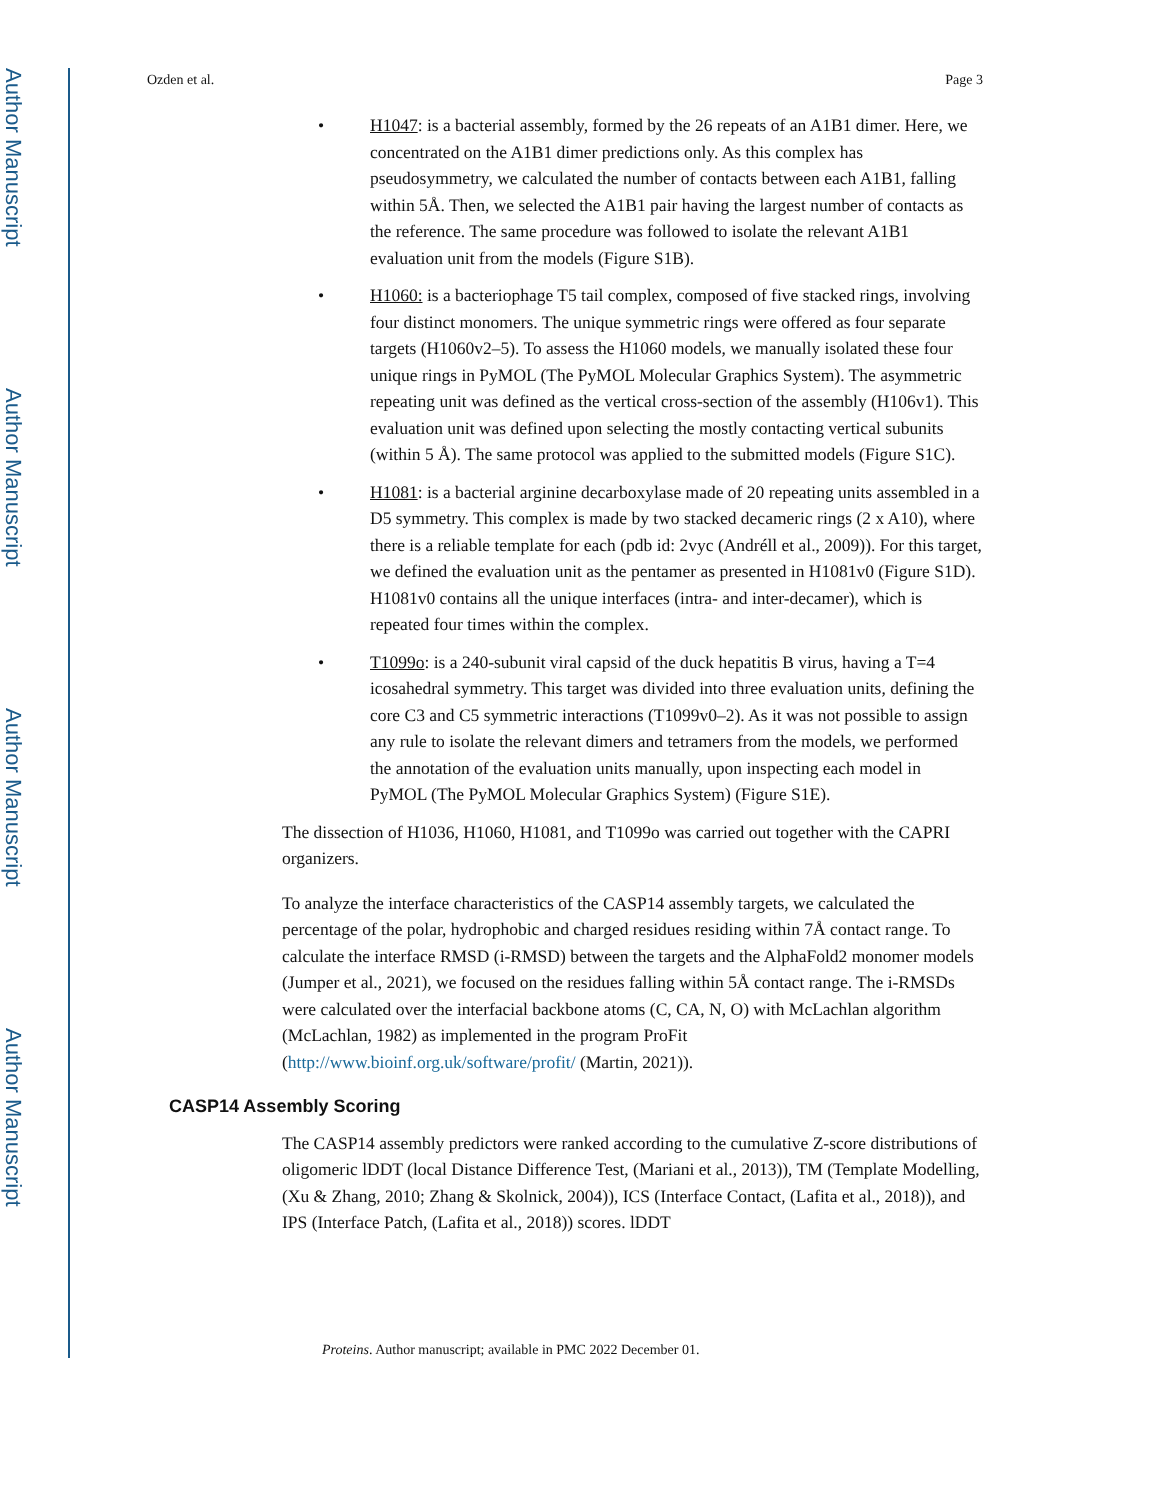Author Manuscript
Author Manuscript
Author Manuscript
Author Manuscript
Ozden et al. Page 3
H1047: is a bacterial assembly, formed by the 26 repeats of an A1B1 dimer. Here, we concentrated on the A1B1 dimer predictions only. As this complex has pseudosymmetry, we calculated the number of contacts between each A1B1, falling within 5Å. Then, we selected the A1B1 pair having the largest number of contacts as the reference. The same procedure was followed to isolate the relevant A1B1 evaluation unit from the models (Figure S1B).
H1060: is a bacteriophage T5 tail complex, composed of five stacked rings, involving four distinct monomers. The unique symmetric rings were offered as four separate targets (H1060v2–5). To assess the H1060 models, we manually isolated these four unique rings in PyMOL (The PyMOL Molecular Graphics System). The asymmetric repeating unit was defined as the vertical cross-section of the assembly (H106v1). This evaluation unit was defined upon selecting the mostly contacting vertical subunits (within 5 Å). The same protocol was applied to the submitted models (Figure S1C).
H1081: is a bacterial arginine decarboxylase made of 20 repeating units assembled in a D5 symmetry. This complex is made by two stacked decameric rings (2 x A10), where there is a reliable template for each (pdb id: 2vyc (Andréll et al., 2009)). For this target, we defined the evaluation unit as the pentamer as presented in H1081v0 (Figure S1D). H1081v0 contains all the unique interfaces (intra- and inter-decamer), which is repeated four times within the complex.
T1099o: is a 240-subunit viral capsid of the duck hepatitis B virus, having a T=4 icosahedral symmetry. This target was divided into three evaluation units, defining the core C3 and C5 symmetric interactions (T1099v0–2). As it was not possible to assign any rule to isolate the relevant dimers and tetramers from the models, we performed the annotation of the evaluation units manually, upon inspecting each model in PyMOL (The PyMOL Molecular Graphics System) (Figure S1E).
The dissection of H1036, H1060, H1081, and T1099o was carried out together with the CAPRI organizers.
To analyze the interface characteristics of the CASP14 assembly targets, we calculated the percentage of the polar, hydrophobic and charged residues residing within 7Å contact range. To calculate the interface RMSD (i-RMSD) between the targets and the AlphaFold2 monomer models (Jumper et al., 2021), we focused on the residues falling within 5Å contact range. The i-RMSDs were calculated over the interfacial backbone atoms (C, CA, N, O) with McLachlan algorithm (McLachlan, 1982) as implemented in the program ProFit (http://www.bioinf.org.uk/software/profit/ (Martin, 2021)).
CASP14 Assembly Scoring
The CASP14 assembly predictors were ranked according to the cumulative Z-score distributions of oligomeric lDDT (local Distance Difference Test, (Mariani et al., 2013)), TM (Template Modelling, (Xu & Zhang, 2010; Zhang & Skolnick, 2004)), ICS (Interface Contact, (Lafita et al., 2018)), and IPS (Interface Patch, (Lafita et al., 2018)) scores. lDDT
Proteins. Author manuscript; available in PMC 2022 December 01.